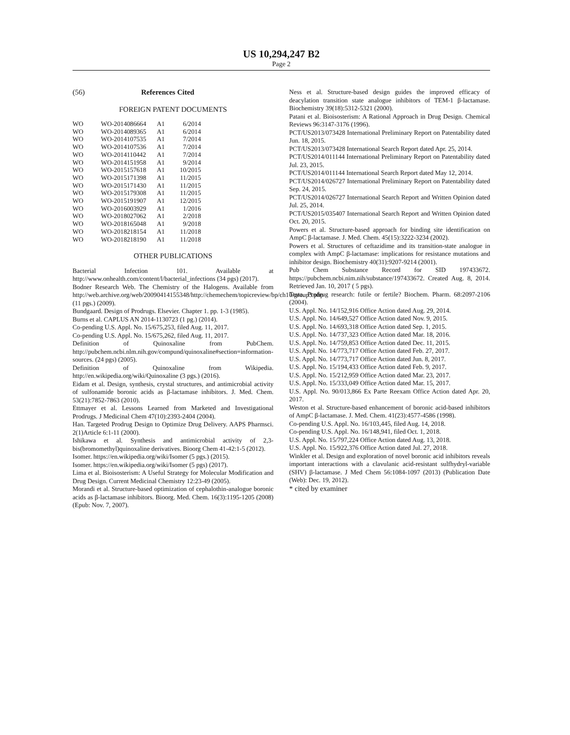US 10,294,247 B2
Page 2
(56) References Cited
FOREIGN PATENT DOCUMENTS
| WO | WO-2014086664 | A1 | 6/2014 |
| WO | WO-2014089365 | A1 | 6/2014 |
| WO | WO-2014107535 | A1 | 7/2014 |
| WO | WO-2014107536 | A1 | 7/2014 |
| WO | WO-2014110442 | A1 | 7/2014 |
| WO | WO-2014151958 | A1 | 9/2014 |
| WO | WO-2015157618 | A1 | 10/2015 |
| WO | WO-2015171398 | A1 | 11/2015 |
| WO | WO-2015171430 | A1 | 11/2015 |
| WO | WO-2015179308 | A1 | 11/2015 |
| WO | WO-2015191907 | A1 | 12/2015 |
| WO | WO-2016003929 | A1 | 1/2016 |
| WO | WO-2018027062 | A1 | 2/2018 |
| WO | WO-2018165048 | A1 | 9/2018 |
| WO | WO-2018218154 | A1 | 11/2018 |
| WO | WO-2018218190 | A1 | 11/2018 |
OTHER PUBLICATIONS
Bacterial Infection 101. Available at http://www.onhealth.com/content/l/bacterial_infections (34 pgs) (2017).
Bodner Research Web. The Chemistry of the Halogens. Available from http://web.archive.org/web/20090414155348/http://chemechem/topicreview/bp/ch10/group3.php (11 pgs.) (2009).
Bundgaard. Design of Prodrugs. Elsevier. Chapter 1. pp. 1-3 (1985).
Burns et al. CAPLUS AN 2014-1130723 (1 pg.) (2014).
Co-pending U.S. Appl. No. 15/675,253, filed Aug. 11, 2017.
Co-pending U.S. Appl. No. 15/675,262, filed Aug. 11, 2017.
Definition of Quinoxaline from PubChem. http://pubchem.ncbi.nlm.nih.gov/compund/quinoxaline#section=information-sources. (24 pgs) (2005).
Definition of Quinoxaline from Wikipedia. http://en.wikipedia.org/wiki/Quinoxaline (3 pgs.) (2016).
Eidam et al. Design, synthesis, crystal structures, and antimicrobial activity of sulfonamide boronic acids as β-lactamase inhibitors. J. Med. Chem. 53(21):7852-7863 (2010).
Ettmayer et al. Lessons Learned from Marketed and Investigational Prodrugs. J Medicinal Chem 47(10):2393-2404 (2004).
Han. Targeted Prodrug Design to Optimize Drug Delivery. AAPS Pharmsci. 2(1)Article 6:1-11 (2000).
Ishikawa et al. Synthesis and antimicrobial activity of 2,3-bis(bromomethyl)quinoxaline derivatives. Bioorg Chem 41-42:1-5 (2012).
Isomer. https://en.wikipedia.org/wiki/Isomer (5 pgs.) (2015).
Isomer. https://en.wikipedia.org/wiki/Isomer (5 pgs) (2017).
Lima et al. Bioisosterism: A Useful Strategy for Molecular Modification and Drug Design. Current Medicinal Chemistry 12:23-49 (2005).
Morandi et al. Structure-based optimization of cephalothin-analogue boronic acids as β-lactamase inhibitors. Bioorg. Med. Chem. 16(3):1195-1205 (2008) (Epub: Nov. 7, 2007).
Ness et al. Structure-based design guides the improved efficacy of deacylation transition state analogue inhibitors of TEM-1 β-lactamase. Biochemistry 39(18):5312-5321 (2000).
Patani et al. Bioisosterism: A Rational Approach in Drug Design. Chemical Reviews 96:3147-3176 (1996).
PCT/US2013/073428 International Preliminary Report on Patentability dated Jun. 18, 2015.
PCT/US2013/073428 International Search Report dated Apr. 25, 2014.
PCT/US2014/011144 International Preliminary Report on Patentability dated Jul. 23, 2015.
PCT/US2014/011144 International Search Report dated May 12, 2014.
PCT/US2014/026727 International Preliminary Report on Patentability dated Sep. 24, 2015.
PCT/US2014/026727 International Search Report and Written Opinion dated Jul. 25, 2014.
PCT/US2015/035407 International Search Report and Written Opinion dated Oct. 20, 2015.
Powers et al. Structure-based approach for binding site identification on AmpC β-lactamase. J. Med. Chem. 45(15):3222-3234 (2002).
Powers et al. Structures of ceftazidime and its transition-state analogue in complex with AmpC β-lactamase: implications for resistance mutations and inhibitor design. Biochemistry 40(31):9207-9214 (2001).
Pub Chem Substance Record for SID 197433672. https://pubchem.ncbi.nim.nih/substance/197433672. Created Aug. 8, 2014. Retrieved Jan. 10, 2017 ( 5 pgs).
Testa. Prodrug research: futile or fertile? Biochem. Pharm. 68:2097-2106 (2004).
U.S. Appl. No. 14/152,916 Office Action dated Aug. 29, 2014.
U.S. Appl. No. 14/649,527 Office Action dated Nov. 9, 2015.
U.S. Appl. No. 14/693,318 Office Action dated Sep. 1, 2015.
U.S. Appl. No. 14/737,323 Office Action dated Mar. 18, 2016.
U.S. Appl. No. 14/759,853 Office Action dated Dec. 11, 2015.
U.S. Appl. No. 14/773,717 Office Action dated Feb. 27, 2017.
U.S. Appl. No. 14/773,717 Office Action dated Jun. 8, 2017.
U.S. Appl. No. 15/194,433 Office Action dated Feb. 9, 2017.
U.S. Appl. No. 15/212,959 Office Action dated Mar. 23, 2017.
U.S. Appl. No. 15/333,049 Office Action dated Mar. 15, 2017.
U.S. Appl. No. 90/013,866 Ex Parte Reexam Office Action dated Apr. 20, 2017.
Weston et al. Structure-based enhancement of boronic acid-based inhibitors of AmpC β-lactamase. J. Med. Chem. 41(23):4577-4586 (1998).
Co-pending U.S. Appl. No. 16/103,445, filed Aug. 14, 2018.
Co-pending U.S. Appl. No. 16/148,941, filed Oct. 1, 2018.
U.S. Appl. No. 15/797,224 Office Action dated Aug. 13, 2018.
U.S. Appl. No. 15/922,376 Office Action dated Jul. 27, 2018.
Winkler et al. Design and exploration of novel boronic acid inhibitors reveals important interactions with a clavulanic acid-resistant sulfhydryl-variable (SHV) β-lactamase. J Med Chem 56:1084-1097 (2013) (Publication Date (Web): Dec. 19, 2012).
* cited by examiner